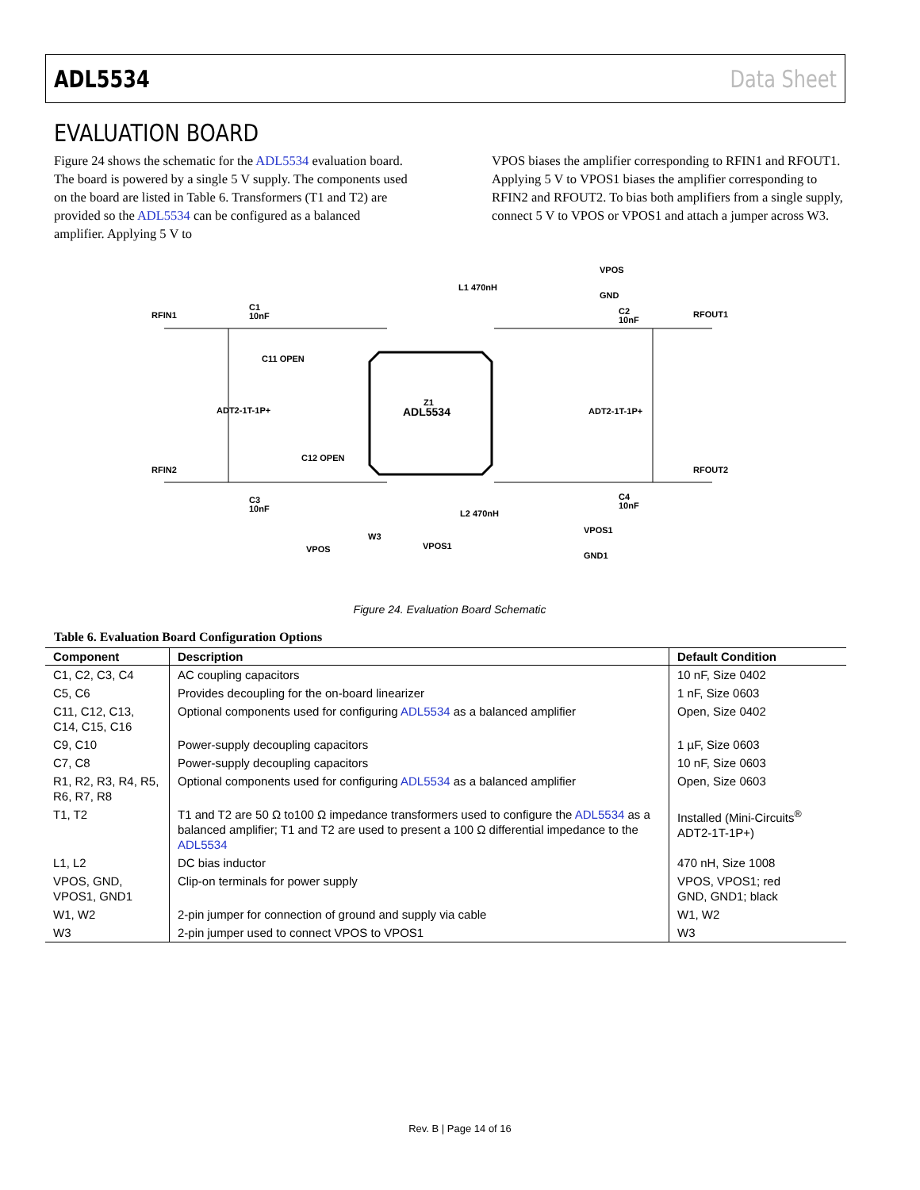ADL5534 Data Sheet
EVALUATION BOARD
Figure 24 shows the schematic for the ADL5534 evaluation board. The board is powered by a single 5 V supply. The components used on the board are listed in Table 6. Transformers (T1 and T2) are provided so the ADL5534 can be configured as a balanced amplifier. Applying 5 V to
VPOS biases the amplifier corresponding to RFIN1 and RFOUT1. Applying 5 V to VPOS1 biases the amplifier corresponding to RFIN2 and RFOUT2. To bias both amplifiers from a single supply, connect 5 V to VPOS or VPOS1 and attach a jumper across W3.
ADL5534
Z1
RFIN1
RFIN2
RFOUT1
RFOUT2
C1
10nF
C3
10nF
C2
10nF
C4
10nF
ADT2-1T-1P+
ADT2-1T-1P+
C11 OPEN
C12 OPEN
VPOS
GND
VPOS1
GND1
VPOS
VPOS1
W3
L1 470nH
L2 470nH
Figure 24. Evaluation Board Schematic
Table 6. Evaluation Board Configuration Options
| Component | Description | Default Condition |
| --- | --- | --- |
| C1, C2, C3, C4 | AC coupling capacitors | 10 nF, Size 0402 |
| C5, C6 | Provides decoupling for the on-board linearizer | 1 nF, Size 0603 |
| C11, C12, C13, C14, C15, C16 | Optional components used for configuring ADL5534 as a balanced amplifier | Open, Size 0402 |
| C9, C10 | Power-supply decoupling capacitors | 1 µF, Size 0603 |
| C7, C8 | Power-supply decoupling capacitors | 10 nF, Size 0603 |
| R1, R2, R3, R4, R5, R6, R7, R8 | Optional components used for configuring ADL5534 as a balanced amplifier | Open, Size 0603 |
| T1, T2 | T1 and T2 are 50 Ω to100 Ω impedance transformers used to configure the ADL5534 as a balanced amplifier; T1 and T2 are used to present a 100 Ω differential impedance to the ADL5534 | Installed (Mini-Circuits<sup>®</sup> ADT2-1T-1P+) |
| L1, L2 | DC bias inductor | 470 nH, Size 1008 |
| VPOS, GND, VPOS1, GND1 | Clip-on terminals for power supply | VPOS, VPOS1; red GND, GND1; black |
| W1, W2 | 2-pin jumper for connection of ground and supply via cable | W1, W2 |
| W3 | 2-pin jumper used to connect VPOS to VPOS1 | W3 |
Rev. B | Page 14 of 16